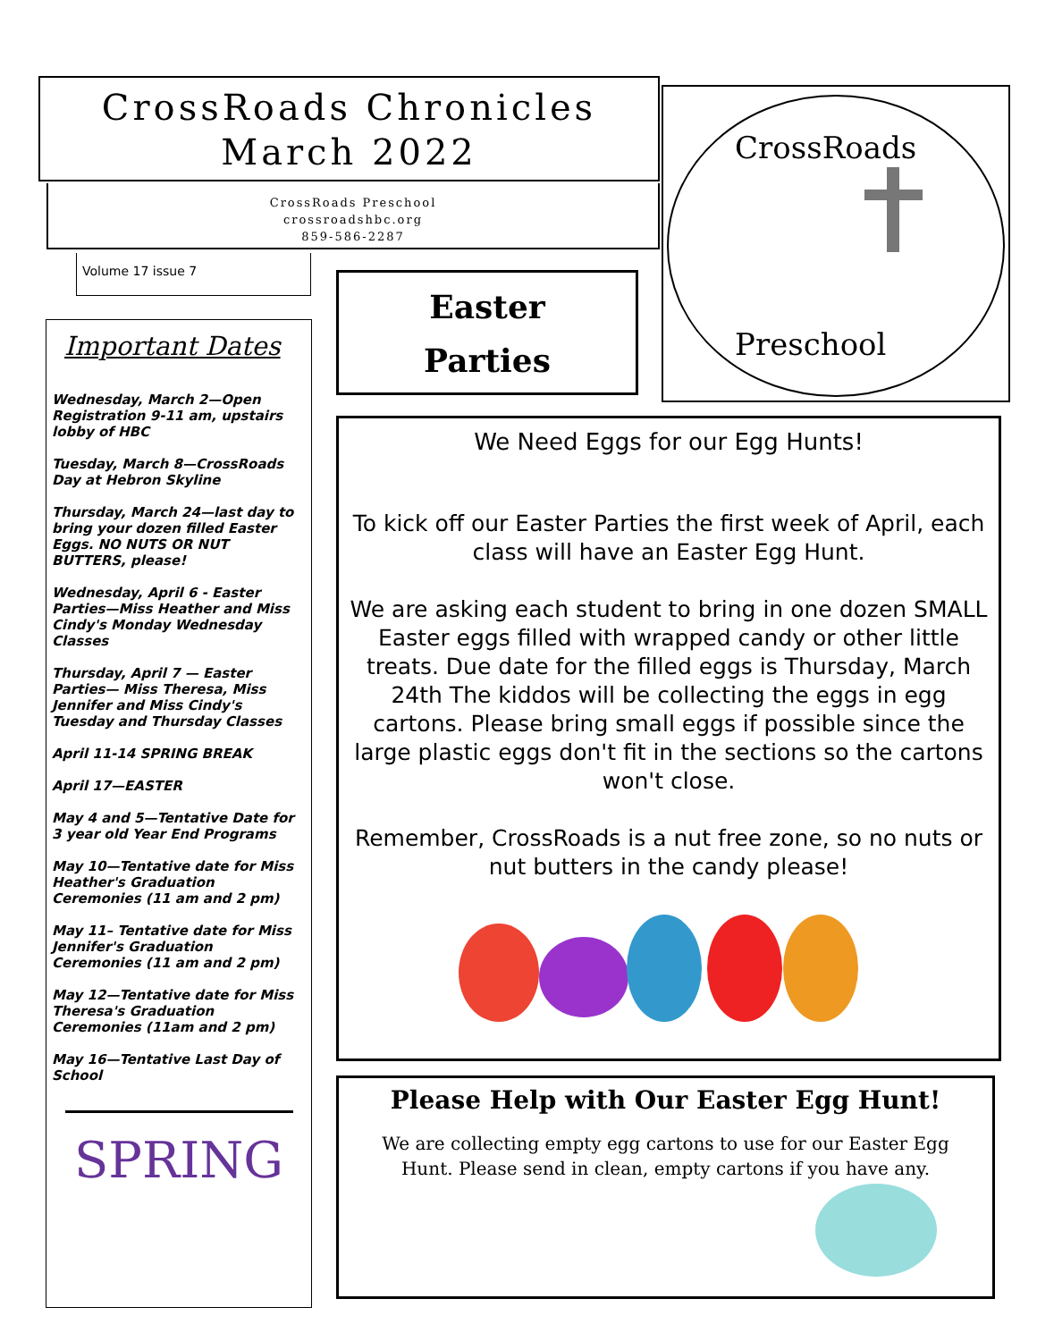CrossRoads Chronicles
March 2022
CrossRoads Preschool
crossroadshbc.org
859-586-2287
Volume 17 issue 7
CrossRoads
Preschool
Important Dates
Wednesday, March 2—Open Registration 9-11 am, upstairs lobby of HBC
Tuesday, March 8—CrossRoads Day at Hebron Skyline
Thursday, March 24—last day to bring your dozen filled Easter Eggs. NO NUTS OR NUT BUTTERS, please!
Wednesday, April 6 - Easter Parties—Miss Heather and Miss Cindy's Monday Wednesday Classes
Thursday, April 7 — Easter Parties— Miss Theresa, Miss Jennifer and Miss Cindy's Tuesday and Thursday Classes
April 11-14 SPRING BREAK
April 17—EASTER
May 4 and 5—Tentative Date for 3 year old Year End Programs
May 10—Tentative date for Miss Heather's Graduation Ceremonies (11 am and 2 pm)
May 11– Tentative date for Miss Jennifer's Graduation Ceremonies (11 am and 2 pm)
May 12—Tentative date for Miss Theresa's Graduation Ceremonies (11am and 2 pm)
May 16—Tentative Last Day of School
SPRING
Easter
Parties
We Need Eggs for our Egg Hunts!
To kick off our Easter Parties the first week of April, each class will have an Easter Egg Hunt.
We are asking each student to bring in one dozen SMALL Easter eggs filled with wrapped candy or other little treats. Due date for the filled eggs is Thursday, March 24th The kiddos will be collecting the eggs in egg cartons. Please bring small eggs if possible since the large plastic eggs don't fit in the sections so the cartons won't close.
Remember, CrossRoads is a nut free zone, so no nuts or nut butters in the candy please!
Please Help with Our Easter Egg Hunt!
We are collecting empty egg cartons to use for our Easter Egg Hunt. Please send in clean, empty cartons if you have any.